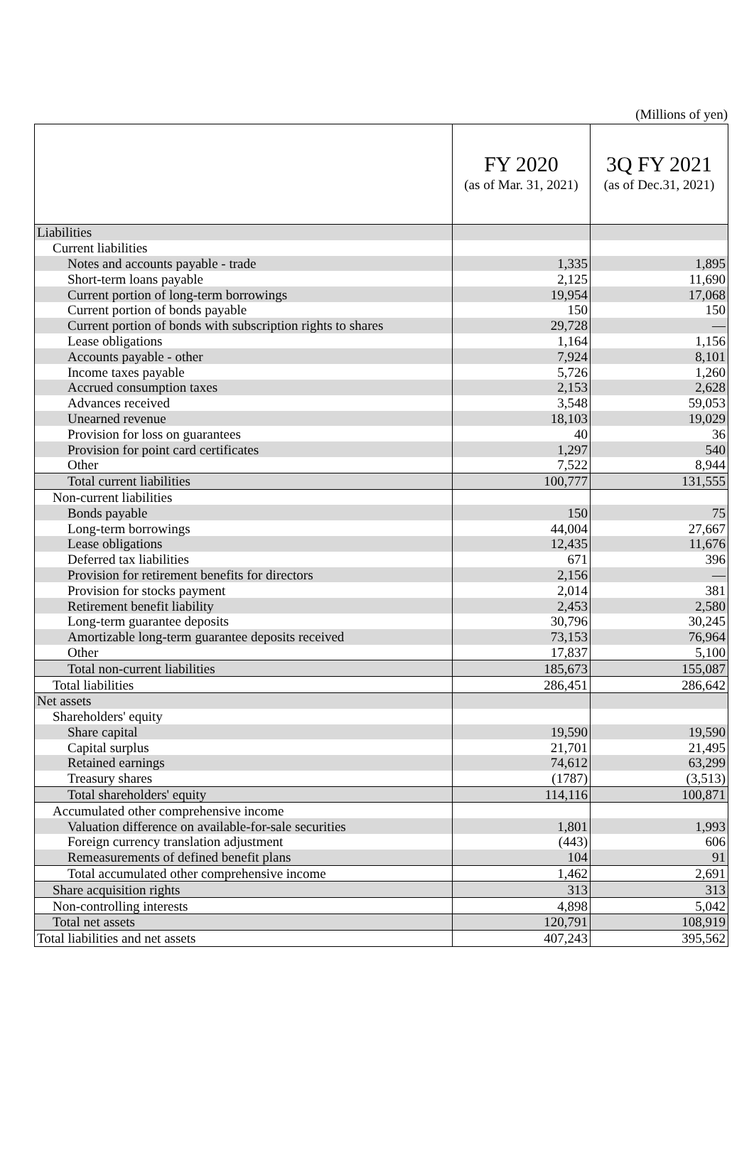(Millions of yen)
| | FY 2020 (as of Mar. 31, 2021) | 3Q FY 2021 (as of Dec.31, 2021) |
| --- | --- | --- |
| Liabilities | | |
| Current liabilities | | |
| Notes and accounts payable - trade | 1,335 | 1,895 |
| Short-term loans payable | 2,125 | 11,690 |
| Current portion of long-term borrowings | 19,954 | 17,068 |
| Current portion of bonds payable | 150 | 150 |
| Current portion of bonds with subscription rights to shares | 29,728 | — |
| Lease obligations | 1,164 | 1,156 |
| Accounts payable - other | 7,924 | 8,101 |
| Income taxes payable | 5,726 | 1,260 |
| Accrued consumption taxes | 2,153 | 2,628 |
| Advances received | 3,548 | 59,053 |
| Unearned revenue | 18,103 | 19,029 |
| Provision for loss on guarantees | 40 | 36 |
| Provision for point card certificates | 1,297 | 540 |
| Other | 7,522 | 8,944 |
| Total current liabilities | 100,777 | 131,555 |
| Non-current liabilities | | |
| Bonds payable | 150 | 75 |
| Long-term borrowings | 44,004 | 27,667 |
| Lease obligations | 12,435 | 11,676 |
| Deferred tax liabilities | 671 | 396 |
| Provision for retirement benefits for directors | 2,156 | — |
| Provision for stocks payment | 2,014 | 381 |
| Retirement benefit liability | 2,453 | 2,580 |
| Long-term guarantee deposits | 30,796 | 30,245 |
| Amortizable long-term guarantee deposits received | 73,153 | 76,964 |
| Other | 17,837 | 5,100 |
| Total non-current liabilities | 185,673 | 155,087 |
| Total liabilities | 286,451 | 286,642 |
| Net assets | | |
| Shareholders' equity | | |
| Share capital | 19,590 | 19,590 |
| Capital surplus | 21,701 | 21,495 |
| Retained earnings | 74,612 | 63,299 |
| Treasury shares | (1787) | (3,513) |
| Total shareholders' equity | 114,116 | 100,871 |
| Accumulated other comprehensive income | | |
| Valuation difference on available-for-sale securities | 1,801 | 1,993 |
| Foreign currency translation adjustment | (443) | 606 |
| Remeasurements of defined benefit plans | 104 | 91 |
| Total accumulated other comprehensive income | 1,462 | 2,691 |
| Share acquisition rights | 313 | 313 |
| Non-controlling interests | 4,898 | 5,042 |
| Total net assets | 120,791 | 108,919 |
| Total liabilities and net assets | 407,243 | 395,562 |